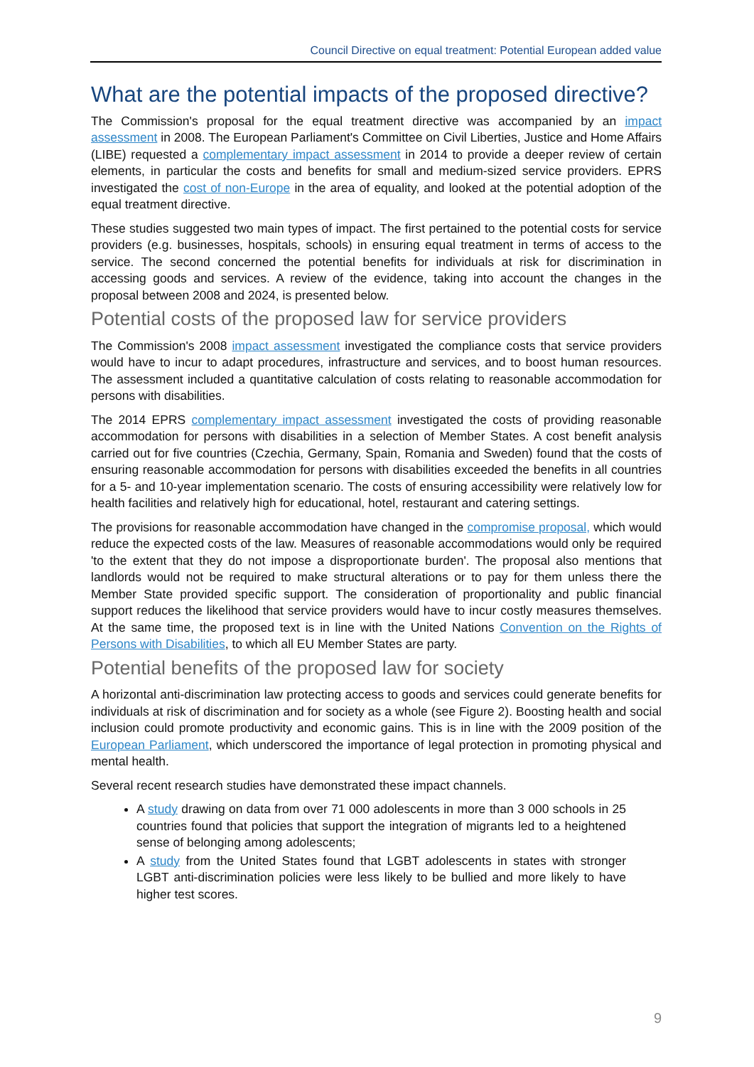Council Directive on equal treatment: Potential European added value
What are the potential impacts of the proposed directive?
The Commission's proposal for the equal treatment directive was accompanied by an impact assessment in 2008. The European Parliament's Committee on Civil Liberties, Justice and Home Affairs (LIBE) requested a complementary impact assessment in 2014 to provide a deeper review of certain elements, in particular the costs and benefits for small and medium-sized service providers. EPRS investigated the cost of non-Europe in the area of equality, and looked at the potential adoption of the equal treatment directive.
These studies suggested two main types of impact. The first pertained to the potential costs for service providers (e.g. businesses, hospitals, schools) in ensuring equal treatment in terms of access to the service. The second concerned the potential benefits for individuals at risk for discrimination in accessing goods and services. A review of the evidence, taking into account the changes in the proposal between 2008 and 2024, is presented below.
Potential costs of the proposed law for service providers
The Commission's 2008 impact assessment investigated the compliance costs that service providers would have to incur to adapt procedures, infrastructure and services, and to boost human resources. The assessment included a quantitative calculation of costs relating to reasonable accommodation for persons with disabilities.
The 2014 EPRS complementary impact assessment investigated the costs of providing reasonable accommodation for persons with disabilities in a selection of Member States. A cost benefit analysis carried out for five countries (Czechia, Germany, Spain, Romania and Sweden) found that the costs of ensuring reasonable accommodation for persons with disabilities exceeded the benefits in all countries for a 5- and 10-year implementation scenario. The costs of ensuring accessibility were relatively low for health facilities and relatively high for educational, hotel, restaurant and catering settings.
The provisions for reasonable accommodation have changed in the compromise proposal, which would reduce the expected costs of the law. Measures of reasonable accommodations would only be required 'to the extent that they do not impose a disproportionate burden'. The proposal also mentions that landlords would not be required to make structural alterations or to pay for them unless there the Member State provided specific support. The consideration of proportionality and public financial support reduces the likelihood that service providers would have to incur costly measures themselves. At the same time, the proposed text is in line with the United Nations Convention on the Rights of Persons with Disabilities, to which all EU Member States are party.
Potential benefits of the proposed law for society
A horizontal anti-discrimination law protecting access to goods and services could generate benefits for individuals at risk of discrimination and for society as a whole (see Figure 2). Boosting health and social inclusion could promote productivity and economic gains. This is in line with the 2009 position of the European Parliament, which underscored the importance of legal protection in promoting physical and mental health.
Several recent research studies have demonstrated these impact channels.
A study drawing on data from over 71 000 adolescents in more than 3 000 schools in 25 countries found that policies that support the integration of migrants led to a heightened sense of belonging among adolescents;
A study from the United States found that LGBT adolescents in states with stronger LGBT anti-discrimination policies were less likely to be bullied and more likely to have higher test scores.
9